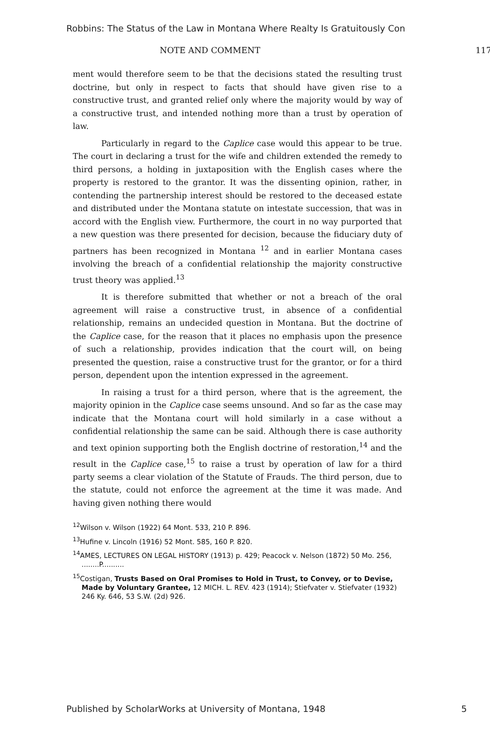Robbins: The Status of the Law in Montana Where Realty Is Gratuitously Con
NOTE AND COMMENT 117
ment would therefore seem to be that the decisions stated the resulting trust doctrine, but only in respect to facts that should have given rise to a constructive trust, and granted relief only where the majority would by way of a constructive trust, and intended nothing more than a trust by operation of law.
Particularly in regard to the Caplice case would this appear to be true. The court in declaring a trust for the wife and children extended the remedy to third persons, a holding in juxtaposition with the English cases where the property is restored to the grantor. It was the dissenting opinion, rather, in contending the partnership interest should be restored to the deceased estate and distributed under the Montana statute on intestate succession, that was in accord with the English view. Furthermore, the court in no way purported that a new question was there presented for decision, because the fiduciary duty of partners has been recognized in Montana <sup>12</sup> and in earlier Montana cases involving the breach of a confidential relationship the majority constructive trust theory was applied.<sup>13</sup>
It is therefore submitted that whether or not a breach of the oral agreement will raise a constructive trust, in absence of a confidential relationship, remains an undecided question in Montana. But the doctrine of the Caplice case, for the reason that it places no emphasis upon the presence of such a relationship, provides indication that the court will, on being presented the question, raise a constructive trust for the grantor, or for a third person, dependent upon the intention expressed in the agreement.
In raising a trust for a third person, where that is the agreement, the majority opinion in the Caplice case seems unsound. And so far as the case may indicate that the Montana court will hold similarly in a case without a confidential relationship the same can be said. Although there is case authority and text opinion supporting both the English doctrine of restoration,<sup>14</sup> and the result in the Caplice case,<sup>15</sup> to raise a trust by operation of law for a third party seems a clear violation of the Statute of Frauds. The third person, due to the statute, could not enforce the agreement at the time it was made. And having given nothing there would
<sup>12</sup> Wilson v. Wilson (1922) 64 Mont. 533, 210 P. 896.
<sup>13</sup> Hufine v. Lincoln (1916) 52 Mont. 585, 160 P. 820.
<sup>14</sup> AMES, LECTURES ON LEGAL HISTORY (1913) p. 429; Peacock v. Nelson (1872) 50 Mo. 256, ........P..........
<sup>15</sup> Costigan, Trusts Based on Oral Promises to Hold in Trust, to Convey, or to Devise, Made by Voluntary Grantee, 12 MICH. L. REV. 423 (1914); Stiefvater v. Stiefvater (1932) 246 Ky. 646, 53 S.W. (2d) 926.
Published by ScholarWorks at University of Montana, 1948 5